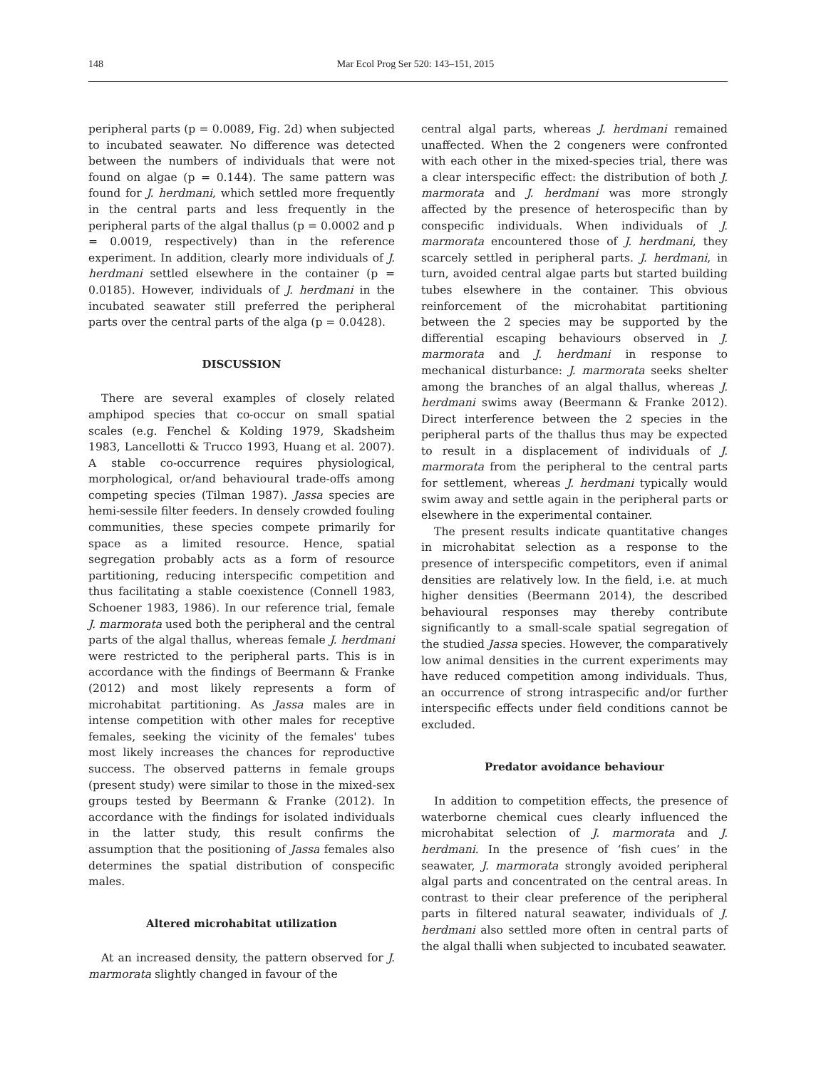148 Mar Ecol Prog Ser 520: 143–151, 2015
peripheral parts (p = 0.0089, Fig. 2d) when subjected to incubated seawater. No difference was detected between the numbers of individuals that were not found on algae (p = 0.144). The same pattern was found for J. herdmani, which settled more frequently in the central parts and less frequently in the peripheral parts of the algal thallus (p = 0.0002 and p = 0.0019, respectively) than in the reference experiment. In addition, clearly more individuals of J. herdmani settled elsewhere in the container (p = 0.0185). However, individuals of J. herdmani in the incubated seawater still preferred the peripheral parts over the central parts of the alga (p = 0.0428).
DISCUSSION
There are several examples of closely related amphipod species that co-occur on small spatial scales (e.g. Fenchel & Kolding 1979, Skadsheim 1983, Lancellotti & Trucco 1993, Huang et al. 2007). A stable co-occurrence requires physiological, morphological, or/and behavioural trade-offs among competing species (Tilman 1987). Jassa species are hemi-sessile filter feeders. In densely crowded fouling communities, these species compete primarily for space as a limited resource. Hence, spatial segregation probably acts as a form of resource partitioning, reducing interspecific competition and thus facilitating a stable coexistence (Connell 1983, Schoener 1983, 1986). In our reference trial, female J. marmorata used both the peripheral and the central parts of the algal thallus, whereas female J. herdmani were restricted to the peripheral parts. This is in accordance with the findings of Beermann & Franke (2012) and most likely represents a form of microhabitat partitioning. As Jassa males are in intense competition with other males for receptive females, seeking the vicinity of the females' tubes most likely increases the chances for reproductive success. The observed patterns in female groups (present study) were similar to those in the mixed-sex groups tested by Beermann & Franke (2012). In accordance with the findings for isolated individuals in the latter study, this result confirms the assumption that the positioning of Jassa females also determines the spatial distribution of conspecific males.
Altered microhabitat utilization
At an increased density, the pattern observed for J. marmorata slightly changed in favour of the
central algal parts, whereas J. herdmani remained unaffected. When the 2 congeners were confronted with each other in the mixed-species trial, there was a clear interspecific effect: the distribution of both J. marmorata and J. herdmani was more strongly affected by the presence of heterospecific than by conspecific individuals. When individuals of J. marmorata encountered those of J. herdmani, they scarcely settled in peripheral parts. J. herdmani, in turn, avoided central algae parts but started building tubes elsewhere in the container. This obvious reinforcement of the microhabitat partitioning between the 2 species may be supported by the differential escaping behaviours observed in J. marmorata and J. herdmani in response to mechanical disturbance: J. marmorata seeks shelter among the branches of an algal thallus, whereas J. herdmani swims away (Beermann & Franke 2012). Direct interference between the 2 species in the peripheral parts of the thallus thus may be expected to result in a displacement of individuals of J. marmorata from the peripheral to the central parts for settlement, whereas J. herdmani typically would swim away and settle again in the peripheral parts or elsewhere in the experimental container.
The present results indicate quantitative changes in microhabitat selection as a response to the presence of interspecific competitors, even if animal densities are relatively low. In the field, i.e. at much higher densities (Beermann 2014), the described behavioural responses may thereby contribute significantly to a small-scale spatial segregation of the studied Jassa species. However, the comparatively low animal densities in the current experiments may have reduced competition among individuals. Thus, an occurrence of strong intraspecific and/or further interspecific effects under field conditions cannot be excluded.
Predator avoidance behaviour
In addition to competition effects, the presence of waterborne chemical cues clearly influenced the microhabitat selection of J. marmorata and J. herdmani. In the presence of ‘fish cues’ in the seawater, J. marmorata strongly avoided peripheral algal parts and concentrated on the central areas. In contrast to their clear preference of the peripheral parts in filtered natural seawater, individuals of J. herdmani also settled more often in central parts of the algal thalli when subjected to incubated seawater.